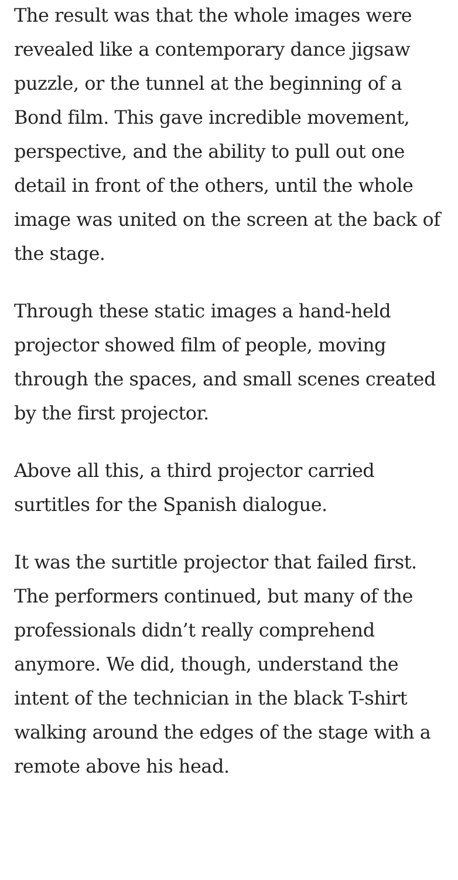The result was that the whole images were revealed like a contemporary dance jigsaw puzzle, or the tunnel at the beginning of a Bond film. This gave incredible movement, perspective, and the ability to pull out one detail in front of the others, until the whole image was united on the screen at the back of the stage.
Through these static images a hand-held projector showed film of people, moving through the spaces, and small scenes created by the first projector.
Above all this, a third projector carried surtitles for the Spanish dialogue.
It was the surtitle projector that failed first. The performers continued, but many of the professionals didn’t really comprehend anymore. We did, though, understand the intent of the technician in the black T-shirt walking around the edges of the stage with a remote above his head.